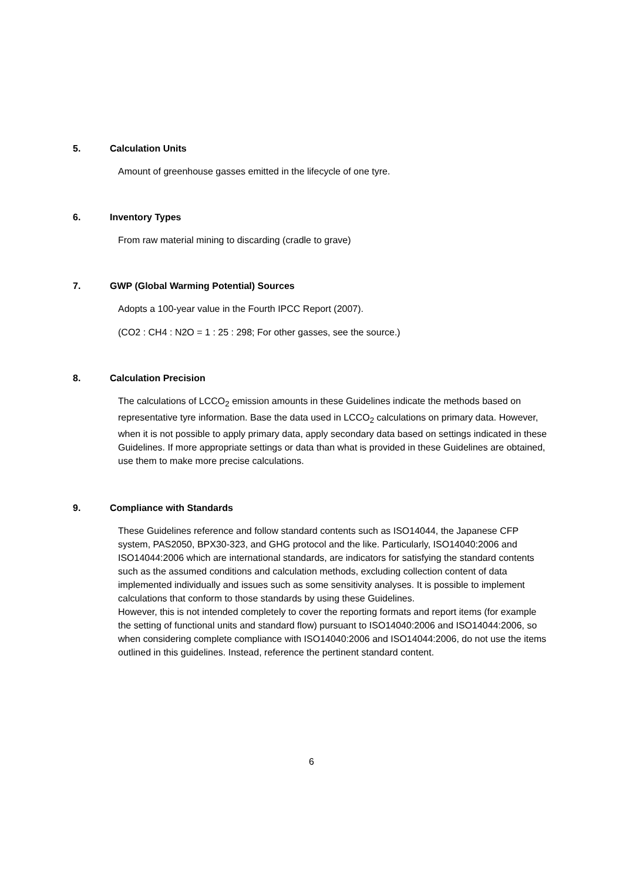5. Calculation Units
Amount of greenhouse gasses emitted in the lifecycle of one tyre.
6. Inventory Types
From raw material mining to discarding (cradle to grave)
7. GWP (Global Warming Potential) Sources
Adopts a 100-year value in the Fourth IPCC Report (2007).
(CO2 : CH4 : N2O = 1 : 25 : 298; For other gasses, see the source.)
8. Calculation Precision
The calculations of LCCO<sub>2</sub> emission amounts in these Guidelines indicate the methods based on representative tyre information. Base the data used in LCCO<sub>2</sub> calculations on primary data. However, when it is not possible to apply primary data, apply secondary data based on settings indicated in these Guidelines. If more appropriate settings or data than what is provided in these Guidelines are obtained, use them to make more precise calculations.
9. Compliance with Standards
These Guidelines reference and follow standard contents such as ISO14044, the Japanese CFP system, PAS2050, BPX30-323, and GHG protocol and the like. Particularly, ISO14040:2006 and ISO14044:2006 which are international standards, are indicators for satisfying the standard contents such as the assumed conditions and calculation methods, excluding collection content of data implemented individually and issues such as some sensitivity analyses. It is possible to implement calculations that conform to those standards by using these Guidelines.
However, this is not intended completely to cover the reporting formats and report items (for example the setting of functional units and standard flow) pursuant to ISO14040:2006 and ISO14044:2006, so when considering complete compliance with ISO14040:2006 and ISO14044:2006, do not use the items outlined in this guidelines. Instead, reference the pertinent standard content.
6